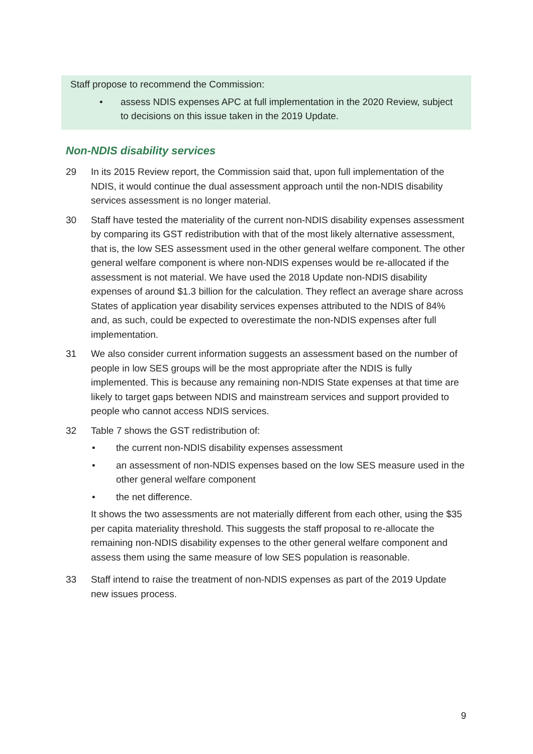Staff propose to recommend the Commission:
• assess NDIS expenses APC at full implementation in the 2020 Review, subject to decisions on this issue taken in the 2019 Update.
Non-NDIS disability services
29 In its 2015 Review report, the Commission said that, upon full implementation of the NDIS, it would continue the dual assessment approach until the non-NDIS disability services assessment is no longer material.
30 Staff have tested the materiality of the current non-NDIS disability expenses assessment by comparing its GST redistribution with that of the most likely alternative assessment, that is, the low SES assessment used in the other general welfare component. The other general welfare component is where non-NDIS expenses would be re-allocated if the assessment is not material. We have used the 2018 Update non-NDIS disability expenses of around $1.3 billion for the calculation. They reflect an average share across States of application year disability services expenses attributed to the NDIS of 84% and, as such, could be expected to overestimate the non-NDIS expenses after full implementation.
31 We also consider current information suggests an assessment based on the number of people in low SES groups will be the most appropriate after the NDIS is fully implemented. This is because any remaining non-NDIS State expenses at that time are likely to target gaps between NDIS and mainstream services and support provided to people who cannot access NDIS services.
32 Table 7 shows the GST redistribution of:
• the current non-NDIS disability expenses assessment
• an assessment of non-NDIS expenses based on the low SES measure used in the other general welfare component
• the net difference.
It shows the two assessments are not materially different from each other, using the $35 per capita materiality threshold. This suggests the staff proposal to re-allocate the remaining non-NDIS disability expenses to the other general welfare component and assess them using the same measure of low SES population is reasonable.
33 Staff intend to raise the treatment of non-NDIS expenses as part of the 2019 Update new issues process.
9